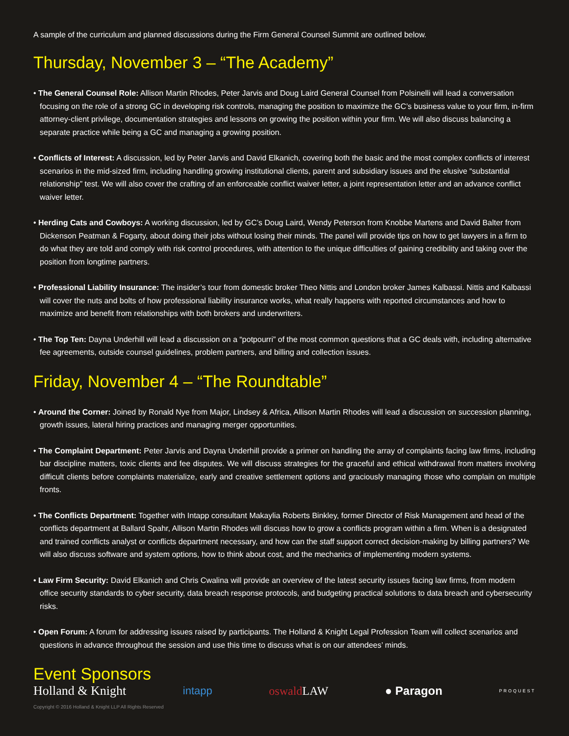A sample of the curriculum and planned discussions during the Firm General Counsel Summit are outlined below.
Thursday, November 3 – “The Academy”
• The General Counsel Role: Allison Martin Rhodes, Peter Jarvis and Doug Laird General Counsel from Polsinelli will lead a conversation focusing on the role of a strong GC in developing risk controls, managing the position to maximize the GC’s business value to your firm, in-firm attorney-client privilege, documentation strategies and lessons on growing the position within your firm. We will also discuss balancing a separate practice while being a GC and managing a growing position.
• Conflicts of Interest: A discussion, led by Peter Jarvis and David Elkanich, covering both the basic and the most complex conflicts of interest scenarios in the mid-sized firm, including handling growing institutional clients, parent and subsidiary issues and the elusive “substantial relationship” test. We will also cover the crafting of an enforceable conflict waiver letter, a joint representation letter and an advance conflict waiver letter.
• Herding Cats and Cowboys: A working discussion, led by GC’s Doug Laird, Wendy Peterson from Knobbe Martens and David Balter from Dickenson Peatman & Fogarty, about doing their jobs without losing their minds. The panel will provide tips on how to get lawyers in a firm to do what they are told and comply with risk control procedures, with attention to the unique difficulties of gaining credibility and taking over the position from longtime partners.
• Professional Liability Insurance: The insider’s tour from domestic broker Theo Nittis and London broker James Kalbassi. Nittis and Kalbassi will cover the nuts and bolts of how professional liability insurance works, what really happens with reported circumstances and how to maximize and benefit from relationships with both brokers and underwriters.
• The Top Ten: Dayna Underhill will lead a discussion on a “potpourri” of the most common questions that a GC deals with, including alternative fee agreements, outside counsel guidelines, problem partners, and billing and collection issues.
Friday, November 4 – “The Roundtable”
• Around the Corner: Joined by Ronald Nye from Major, Lindsey & Africa, Allison Martin Rhodes will lead a discussion on succession planning, growth issues, lateral hiring practices and managing merger opportunities.
• The Complaint Department: Peter Jarvis and Dayna Underhill provide a primer on handling the array of complaints facing law firms, including bar discipline matters, toxic clients and fee disputes. We will discuss strategies for the graceful and ethical withdrawal from matters involving difficult clients before complaints materialize, early and creative settlement options and graciously managing those who complain on multiple fronts.
• The Conflicts Department: Together with Intapp consultant Makaylia Roberts Binkley, former Director of Risk Management and head of the conflicts department at Ballard Spahr, Allison Martin Rhodes will discuss how to grow a conflicts program within a firm. When is a designated and trained conflicts analyst or conflicts department necessary, and how can the staff support correct decision-making by billing partners? We will also discuss software and system options, how to think about cost, and the mechanics of implementing modern systems.
• Law Firm Security: David Elkanich and Chris Cwalina will provide an overview of the latest security issues facing law firms, from modern office security standards to cyber security, data breach response protocols, and budgeting practical solutions to data breach and cybersecurity risks.
• Open Forum: A forum for addressing issues raised by participants. The Holland & Knight Legal Profession Team will collect scenarios and questions in advance throughout the session and use this time to discuss what is on our attendees’ minds.
Event Sponsors
Holland & Knight intapp oswaldLAW ● Paragon PROQUEST
Copyright © 2016 Holland & Knight LLP All Rights Reserved